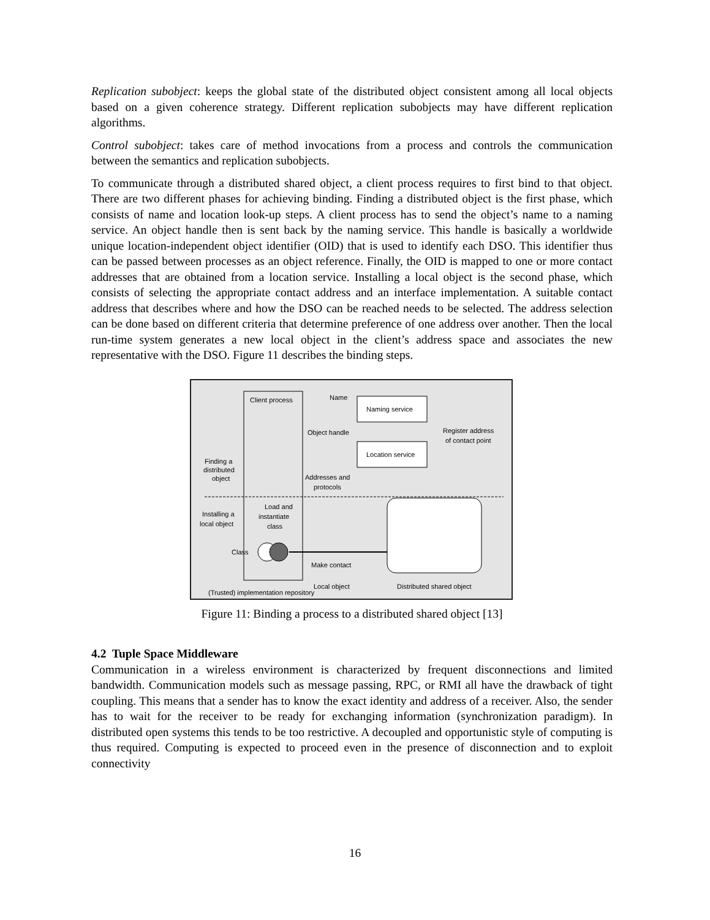Replication subobject: keeps the global state of the distributed object consistent among all local objects based on a given coherence strategy. Different replication subobjects may have different replication algorithms.
Control subobject: takes care of method invocations from a process and controls the communication between the semantics and replication subobjects.
To communicate through a distributed shared object, a client process requires to first bind to that object. There are two different phases for achieving binding. Finding a distributed object is the first phase, which consists of name and location look-up steps. A client process has to send the object’s name to a naming service. An object handle then is sent back by the naming service. This handle is basically a worldwide unique location-independent object identifier (OID) that is used to identify each DSO. This identifier thus can be passed between processes as an object reference. Finally, the OID is mapped to one or more contact addresses that are obtained from a location service. Installing a local object is the second phase, which consists of selecting the appropriate contact address and an interface implementation. A suitable contact address that describes where and how the DSO can be reached needs to be selected. The address selection can be done based on different criteria that determine preference of one address over another. Then the local run-time system generates a new local object in the client’s address space and associates the new representative with the DSO. Figure 11 describes the binding steps.
Client process
Naming service
Location service
Name
Object handle
Register address
of contact point
Finding a
distributed
object
Addresses and
protocols
Installing a
local object
Load and
instantiate
class
Class
Make contact
Local object
Distributed shared object
(Trusted) implementation repository
Figure 11: Binding a process to a distributed shared object [13]
4.2 Tuple Space Middleware
Communication in a wireless environment is characterized by frequent disconnections and limited bandwidth. Communication models such as message passing, RPC, or RMI all have the drawback of tight coupling. This means that a sender has to know the exact identity and address of a receiver. Also, the sender has to wait for the receiver to be ready for exchanging information (synchronization paradigm). In distributed open systems this tends to be too restrictive. A decoupled and opportunistic style of computing is thus required. Computing is expected to proceed even in the presence of disconnection and to exploit connectivity
16